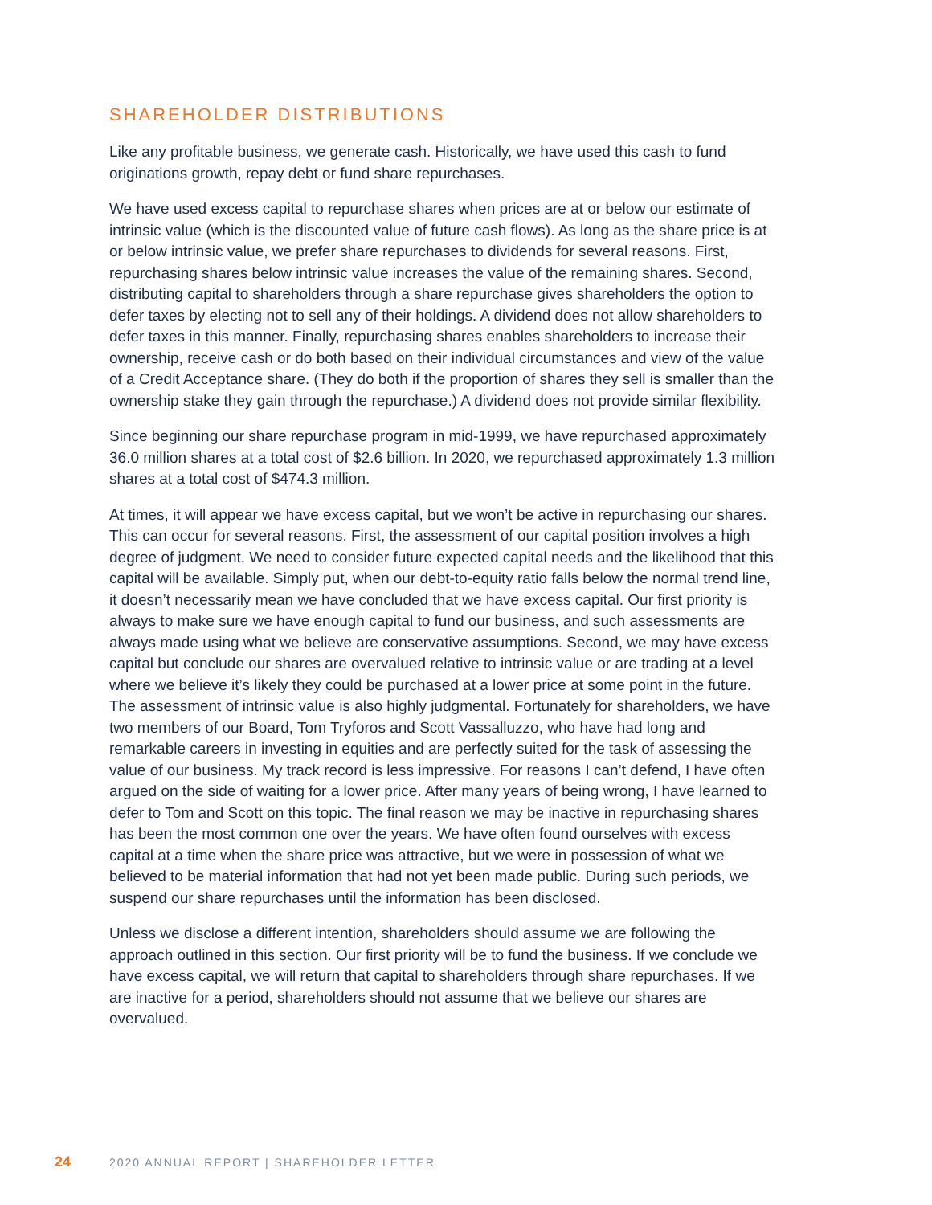SHAREHOLDER DISTRIBUTIONS
Like any profitable business, we generate cash. Historically, we have used this cash to fund originations growth, repay debt or fund share repurchases.
We have used excess capital to repurchase shares when prices are at or below our estimate of intrinsic value (which is the discounted value of future cash flows). As long as the share price is at or below intrinsic value, we prefer share repurchases to dividends for several reasons. First, repurchasing shares below intrinsic value increases the value of the remaining shares. Second, distributing capital to shareholders through a share repurchase gives shareholders the option to defer taxes by electing not to sell any of their holdings. A dividend does not allow shareholders to defer taxes in this manner. Finally, repurchasing shares enables shareholders to increase their ownership, receive cash or do both based on their individual circumstances and view of the value of a Credit Acceptance share. (They do both if the proportion of shares they sell is smaller than the ownership stake they gain through the repurchase.) A dividend does not provide similar flexibility.
Since beginning our share repurchase program in mid-1999, we have repurchased approximately 36.0 million shares at a total cost of $2.6 billion. In 2020, we repurchased approximately 1.3 million shares at a total cost of $474.3 million.
At times, it will appear we have excess capital, but we won’t be active in repurchasing our shares. This can occur for several reasons. First, the assessment of our capital position involves a high degree of judgment. We need to consider future expected capital needs and the likelihood that this capital will be available. Simply put, when our debt-to-equity ratio falls below the normal trend line, it doesn’t necessarily mean we have concluded that we have excess capital. Our first priority is always to make sure we have enough capital to fund our business, and such assessments are always made using what we believe are conservative assumptions. Second, we may have excess capital but conclude our shares are overvalued relative to intrinsic value or are trading at a level where we believe it’s likely they could be purchased at a lower price at some point in the future. The assessment of intrinsic value is also highly judgmental. Fortunately for shareholders, we have two members of our Board, Tom Tryforos and Scott Vassalluzzo, who have had long and remarkable careers in investing in equities and are perfectly suited for the task of assessing the value of our business. My track record is less impressive. For reasons I can’t defend, I have often argued on the side of waiting for a lower price. After many years of being wrong, I have learned to defer to Tom and Scott on this topic. The final reason we may be inactive in repurchasing shares has been the most common one over the years. We have often found ourselves with excess capital at a time when the share price was attractive, but we were in possession of what we believed to be material information that had not yet been made public. During such periods, we suspend our share repurchases until the information has been disclosed.
Unless we disclose a different intention, shareholders should assume we are following the approach outlined in this section. Our first priority will be to fund the business. If we conclude we have excess capital, we will return that capital to shareholders through share repurchases. If we are inactive for a period, shareholders should not assume that we believe our shares are overvalued.
24 2020 ANNUAL REPORT | SHAREHOLDER LETTER